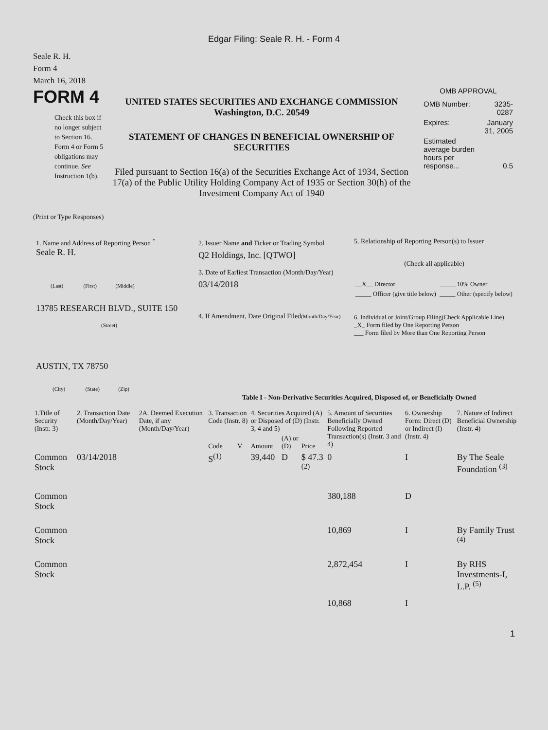Edgar Filing: Seale R. H. - Form 4
Seale R. H.
Form 4
March 16, 2018
FORM 4
Check this box if no longer subject to Section 16. Form 4 or Form 5 obligations may continue. See Instruction 1(b).
UNITED STATES SECURITIES AND EXCHANGE COMMISSION
Washington, D.C. 20549
STATEMENT OF CHANGES IN BENEFICIAL OWNERSHIP OF SECURITIES
Filed pursuant to Section 16(a) of the Securities Exchange Act of 1934, Section 17(a) of the Public Utility Holding Company Act of 1935 or Section 30(h) of the Investment Company Act of 1940
OMB APPROVAL
| OMB Number: | 3235-0287 |
| Expires: | January 31, 2005 |
| Estimated average burden hours per response... | 0.5 |
(Print or Type Responses)
1. Name and Address of Reporting Person <sup>*</sup>
Seale R. H.
(Last) (First) (Middle)
13785 RESEARCH BLVD., SUITE 150
(Street)
AUSTIN, TX 78750
(City) (State) (Zip)
2. Issuer Name and Ticker or Trading Symbol
Q2 Holdings, Inc. [QTWO]
3. Date of Earliest Transaction (Month/Day/Year)
03/14/2018
4. If Amendment, Date Original Filed(Month/Day/Year)
5. Relationship of Reporting Person(s) to Issuer
(Check all applicable)
| __X__ Director | _____ 10% Owner |
| _____ Officer (give title below) | _____ Other (specify below) |
6. Individual or Joint/Group Filing(Check Applicable Line)
_X_ Form filed by One Reporting Person
___ Form filed by More than One Reporting Person
Table I - Non-Derivative Securities Acquired, Disposed of, or Beneficially Owned
| 1.Title of Security (Instr. 3) | 2. Transaction Date (Month/Day/Year) | 2A. Deemed Execution Date, if any (Month/Day/Year) | 3. Transaction Code (Instr. 8) | | 4. Securities Acquired (A) or Disposed of (D) (Instr. 3, 4 and 5) | | | 5. Amount of Securities Beneficially Owned Following Reported Transaction(s) (Instr. 3 and 4) | 6. Ownership Form: Direct (D) or Indirect (I) (Instr. 4) | 7. Nature of Indirect Beneficial Ownership (Instr. 4) |
| --- | --- | --- | --- | --- | --- | --- | --- | --- | --- | --- |
| | | | Code | V | Amount | (A) or (D) | Price | | | |
| Common Stock | 03/14/2018 | | S<sup>(1)</sup> | | 39,440 | D | $ 47.3 <sup>(2)</sup> | 0 | I | By The Seale Foundation <sup>(3)</sup> |
| Common Stock | | | | | | | | 380,188 | D | |
| Common Stock | | | | | | | | 10,869 | I | By Family Trust <sup>(4)</sup> |
| Common Stock | | | | | | | | 2,872,454 | I | By RHS Investments-I, L.P. <sup>(5)</sup> |
| | | | | | | | | 10,868 | I | |
1